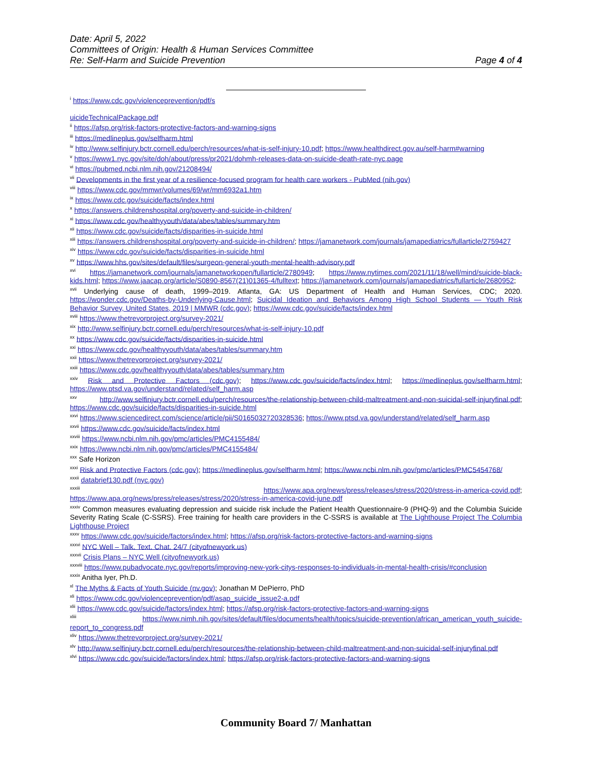Date: April 5, 2022
Committees of Origin: Health & Human Services Committee
Re: Self-Harm and Suicide Prevention Page 4 of 4
<sup>i</sup> https://www.cdc.gov/violenceprevention/pdf/s
uicideTechnicalPackage.pdf
<sup>ii</sup> https://afsp.org/risk-factors-protective-factors-and-warning-signs
<sup>iii</sup> https://medlineplus.gov/selfharm.html
<sup>iv</sup> http://www.selfinjury.bctr.cornell.edu/perch/resources/what-is-self-injury-10.pdf; https://www.healthdirect.gov.au/self-harm#warning
<sup>v</sup> https://www1.nyc.gov/site/doh/about/press/pr2021/dohmh-releases-data-on-suicide-death-rate-nyc.page
<sup>vi</sup> https://pubmed.ncbi.nlm.nih.gov/21208494/
<sup>vii</sup> Developments in the first year of a resilience-focused program for health care workers - PubMed (nih.gov)
<sup>viii</sup> https://www.cdc.gov/mmwr/volumes/69/wr/mm6932a1.htm
<sup>ix</sup> https://www.cdc.gov/suicide/facts/index.html
<sup>x</sup> https://answers.childrenshospital.org/poverty-and-suicide-in-children/
<sup>xi</sup> https://www.cdc.gov/healthyyouth/data/abes/tables/summary.htm
<sup>xii</sup> https://www.cdc.gov/suicide/facts/disparities-in-suicide.html
<sup>xiii</sup> https://answers.childrenshospital.org/poverty-and-suicide-in-children/; https://jamanetwork.com/journals/jamapediatrics/fullarticle/2759427
<sup>xiv</sup> https://www.cdc.gov/suicide/facts/disparities-in-suicide.html
<sup>xv</sup> https://www.hhs.gov/sites/default/files/surgeon-general-youth-mental-health-advisory.pdf
<sup>xvi</sup> https://jamanetwork.com/journals/jamanetworkopen/fullarticle/2780949; https://www.nytimes.com/2021/11/18/well/mind/suicide-black-kids.html; https://www.jaacap.org/article/S0890-8567(21)01365-4/fulltext; https://jamanetwork.com/journals/jamapediatrics/fullarticle/2680952;
<sup>xvii</sup> Underlying cause of death, 1999–2019. Atlanta, GA: US Department of Health and Human Services, CDC; 2020. https://wonder.cdc.gov/Deaths-by-Underlying-Cause.html; Suicidal Ideation and Behaviors Among High School Students — Youth Risk Behavior Survey, United States, 2019 | MMWR (cdc.gov); https://www.cdc.gov/suicide/facts/index.html
<sup>xviii</sup> https://www.thetrevorproject.org/survey-2021/
<sup>xix</sup> http://www.selfinjury.bctr.cornell.edu/perch/resources/what-is-self-injury-10.pdf
<sup>xx</sup> https://www.cdc.gov/suicide/facts/disparities-in-suicide.html
<sup>xxi</sup> https://www.cdc.gov/healthyyouth/data/abes/tables/summary.htm
<sup>xxii</sup> https://www.thetrevorproject.org/survey-2021/
<sup>xxiii</sup> https://www.cdc.gov/healthyyouth/data/abes/tables/summary.htm
<sup>xxiv</sup> Risk and Protective Factors (cdc.gov); https://www.cdc.gov/suicide/facts/index.html; https://medlineplus.gov/selfharm.html; https://www.ptsd.va.gov/understand/related/self_harm.asp
<sup>xxv</sup> http://www.selfinjury.bctr.cornell.edu/perch/resources/the-relationship-between-child-maltreatment-and-non-suicidal-self-injuryfinal.pdf; https://www.cdc.gov/suicide/facts/disparities-in-suicide.html
<sup>xxvi</sup> https://www.sciencedirect.com/science/article/pii/S0165032720328536; https://www.ptsd.va.gov/understand/related/self_harm.asp
<sup>xxvii</sup> https://www.cdc.gov/suicide/facts/index.html
<sup>xxviii</sup> https://www.ncbi.nlm.nih.gov/pmc/articles/PMC4155484/
<sup>xxix</sup> https://www.ncbi.nlm.nih.gov/pmc/articles/PMC4155484/
<sup>xxx</sup> Safe Horizon
<sup>xxxi</sup> Risk and Protective Factors (cdc.gov); https://medlineplus.gov/selfharm.html; https://www.ncbi.nlm.nih.gov/pmc/articles/PMC5454768/
<sup>xxxii</sup> databrief130.pdf (nyc.gov)
<sup>xxxiii</sup> https://www.apa.org/news/press/releases/stress/2020/stress-in-america-covid.pdf; https://www.apa.org/news/press/releases/stress/2020/stress-in-america-covid-june.pdf
<sup>xxxiv</sup> Common measures evaluating depression and suicide risk include the Patient Health Questionnaire-9 (PHQ-9) and the Columbia Suicide Severity Rating Scale (C-SSRS). Free training for health care providers in the C-SSRS is available at The Lighthouse Project The Columbia Lighthouse Project
<sup>xxxv</sup> https://www.cdc.gov/suicide/factors/index.html; https://afsp.org/risk-factors-protective-factors-and-warning-signs
<sup>xxxvi</sup> NYC Well – Talk. Text. Chat. 24/7 (cityofnewyork.us)
<sup>xxxvii</sup> Crisis Plans – NYC Well (cityofnewyork.us)
<sup>xxxviii</sup> https://www.pubadvocate.nyc.gov/reports/improving-new-york-citys-responses-to-individuals-in-mental-health-crisis/#conclusion
<sup>xxxix</sup> Anitha Iyer, Ph.D.
<sup>xl</sup> The Myths & Facts of Youth Suicide (nv.gov); Jonathan M DePierro, PhD
<sup>xli</sup> https://www.cdc.gov/violenceprevention/pdf/asap_suicide_issue2-a.pdf
<sup>xlii</sup> https://www.cdc.gov/suicide/factors/index.html; https://afsp.org/risk-factors-protective-factors-and-warning-signs
<sup>xliii</sup> https://www.nimh.nih.gov/sites/default/files/documents/health/topics/suicide-prevention/african_american_youth_suicide-report_to_congress.pdf
<sup>xliv</sup> https://www.thetrevorproject.org/survey-2021/
<sup>xlv</sup> http://www.selfinjury.bctr.cornell.edu/perch/resources/the-relationship-between-child-maltreatment-and-non-suicidal-self-injuryfinal.pdf
<sup>xlvi</sup> https://www.cdc.gov/suicide/factors/index.html; https://afsp.org/risk-factors-protective-factors-and-warning-signs
Community Board 7/ Manhattan